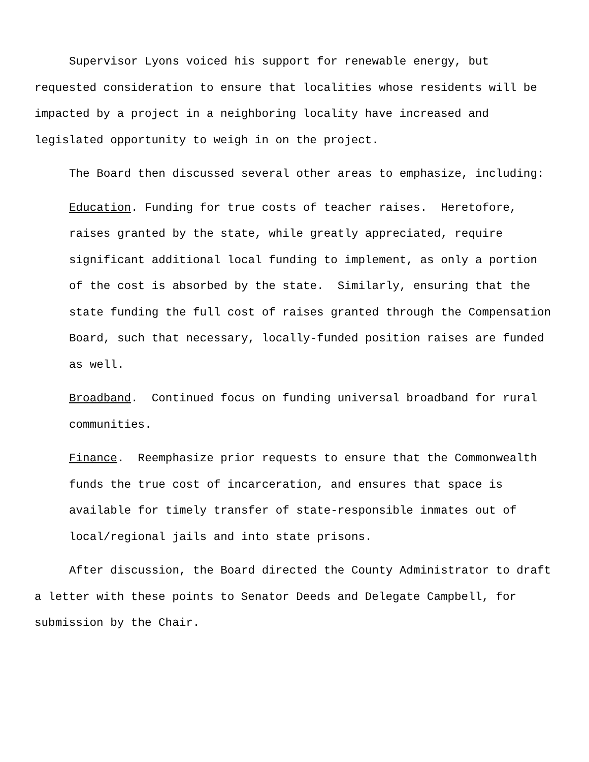Supervisor Lyons voiced his support for renewable energy, but requested consideration to ensure that localities whose residents will be impacted by a project in a neighboring locality have increased and legislated opportunity to weigh in on the project.
The Board then discussed several other areas to emphasize, including:
Education. Funding for true costs of teacher raises. Heretofore, raises granted by the state, while greatly appreciated, require significant additional local funding to implement, as only a portion of the cost is absorbed by the state. Similarly, ensuring that the state funding the full cost of raises granted through the Compensation Board, such that necessary, locally-funded position raises are funded as well.
Broadband. Continued focus on funding universal broadband for rural communities.
Finance. Reemphasize prior requests to ensure that the Commonwealth funds the true cost of incarceration, and ensures that space is available for timely transfer of state-responsible inmates out of local/regional jails and into state prisons.
After discussion, the Board directed the County Administrator to draft a letter with these points to Senator Deeds and Delegate Campbell, for submission by the Chair.